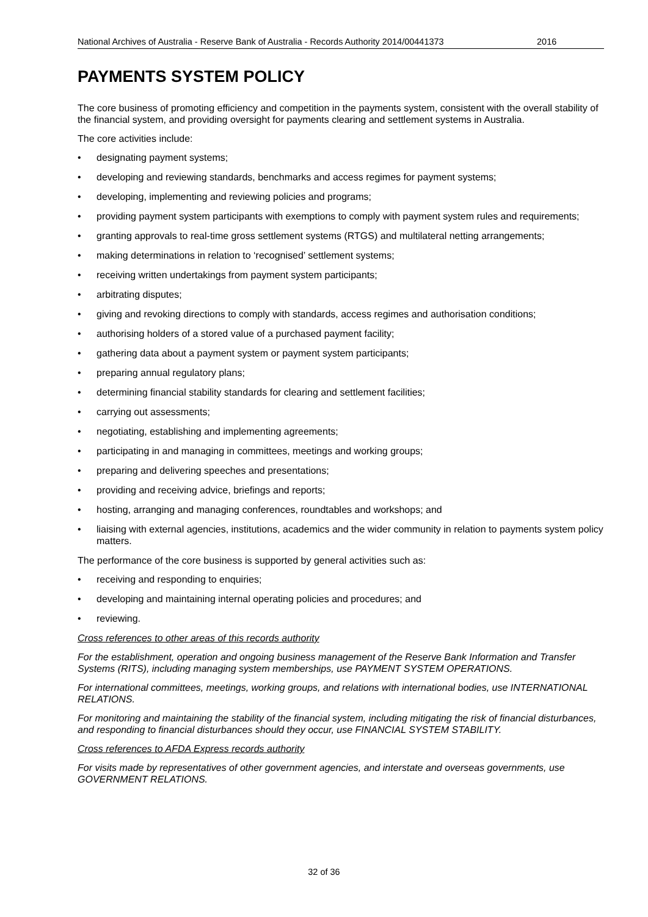National Archives of Australia - Reserve Bank of Australia - Records Authority 2014/00441373 2016
PAYMENTS SYSTEM POLICY
The core business of promoting efficiency and competition in the payments system, consistent with the overall stability of the financial system, and providing oversight for payments clearing and settlement systems in Australia.
The core activities include:
• designating payment systems;
• developing and reviewing standards, benchmarks and access regimes for payment systems;
• developing, implementing and reviewing policies and programs;
• providing payment system participants with exemptions to comply with payment system rules and requirements;
• granting approvals to real-time gross settlement systems (RTGS) and multilateral netting arrangements;
• making determinations in relation to ‘recognised’ settlement systems;
• receiving written undertakings from payment system participants;
• arbitrating disputes;
• giving and revoking directions to comply with standards, access regimes and authorisation conditions;
• authorising holders of a stored value of a purchased payment facility;
• gathering data about a payment system or payment system participants;
• preparing annual regulatory plans;
• determining financial stability standards for clearing and settlement facilities;
• carrying out assessments;
• negotiating, establishing and implementing agreements;
• participating in and managing in committees, meetings and working groups;
• preparing and delivering speeches and presentations;
• providing and receiving advice, briefings and reports;
• hosting, arranging and managing conferences, roundtables and workshops; and
• liaising with external agencies, institutions, academics and the wider community in relation to payments system policy matters.
The performance of the core business is supported by general activities such as:
• receiving and responding to enquiries;
• developing and maintaining internal operating policies and procedures; and
• reviewing.
Cross references to other areas of this records authority
For the establishment, operation and ongoing business management of the Reserve Bank Information and Transfer Systems (RITS), including managing system memberships, use PAYMENT SYSTEM OPERATIONS.
For international committees, meetings, working groups, and relations with international bodies, use INTERNATIONAL RELATIONS.
For monitoring and maintaining the stability of the financial system, including mitigating the risk of financial disturbances, and responding to financial disturbances should they occur, use FINANCIAL SYSTEM STABILITY.
Cross references to AFDA Express records authority
For visits made by representatives of other government agencies, and interstate and overseas governments, use GOVERNMENT RELATIONS.
32 of 36